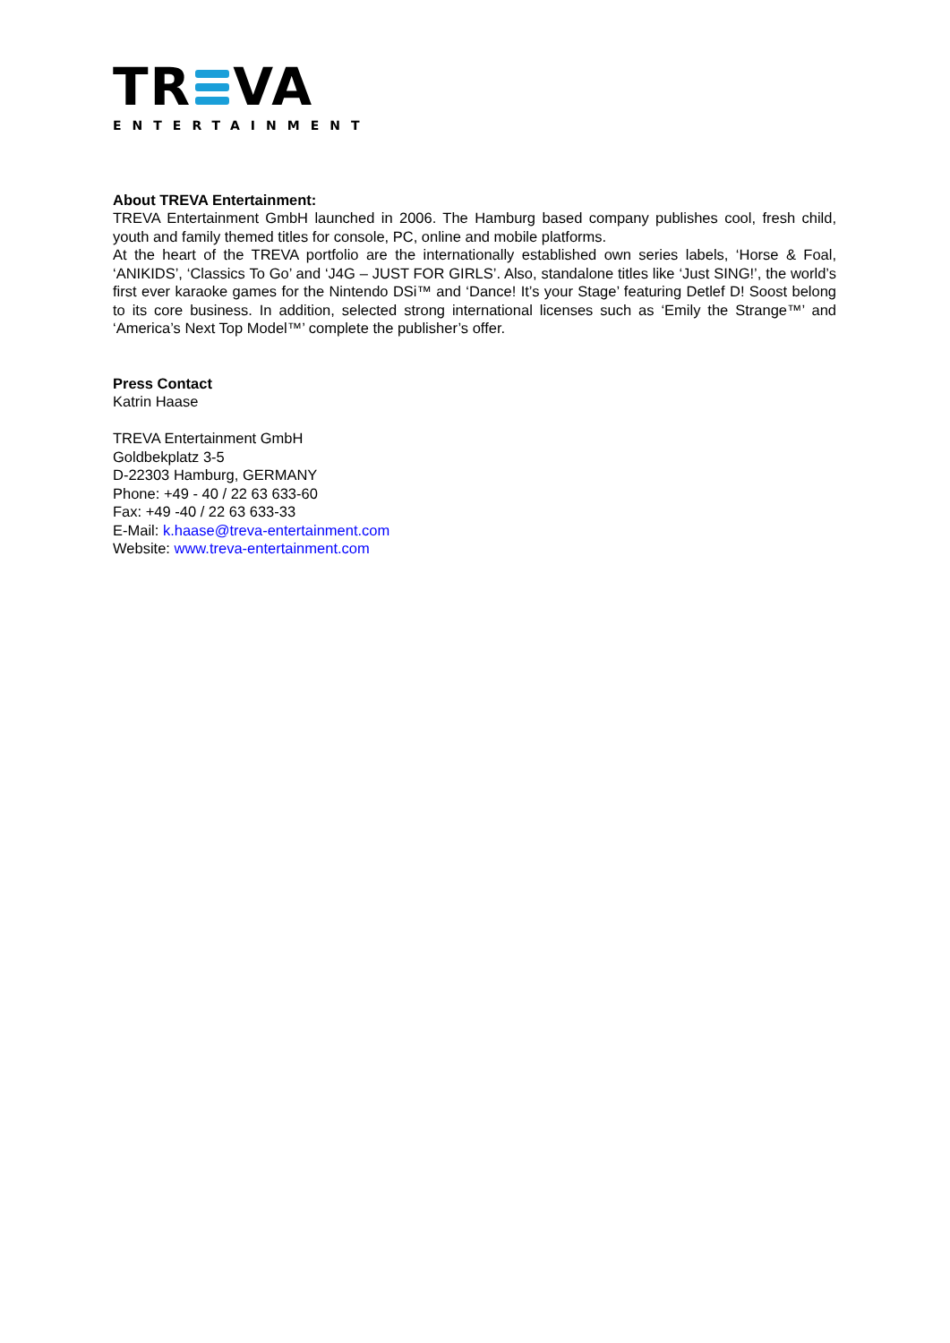TR VA
ENTERTAINMENT
About TREVA Entertainment:
TREVA Entertainment GmbH launched in 2006. The Hamburg based company publishes cool, fresh child, youth and family themed titles for console, PC, online and mobile platforms.
At the heart of the TREVA portfolio are the internationally established own series labels, ‘Horse & Foal, ‘ANIKIDS’, ‘Classics To Go’ and ‘J4G – JUST FOR GIRLS’. Also, standalone titles like ‘Just SING!’, the world’s first ever karaoke games for the Nintendo DSi™ and ‘Dance! It’s your Stage’ featuring Detlef D! Soost belong to its core business. In addition, selected strong international licenses such as ‘Emily the Strange™’ and ‘America’s Next Top Model™’ complete the publisher’s offer.
Press Contact
Katrin Haase
TREVA Entertainment GmbH
Goldbekplatz 3-5
D-22303 Hamburg, GERMANY
Phone: +49 - 40 / 22 63 633-60
Fax: +49 -40 / 22 63 633-33
E-Mail: k.haase@treva-entertainment.com
Website: www.treva-entertainment.com